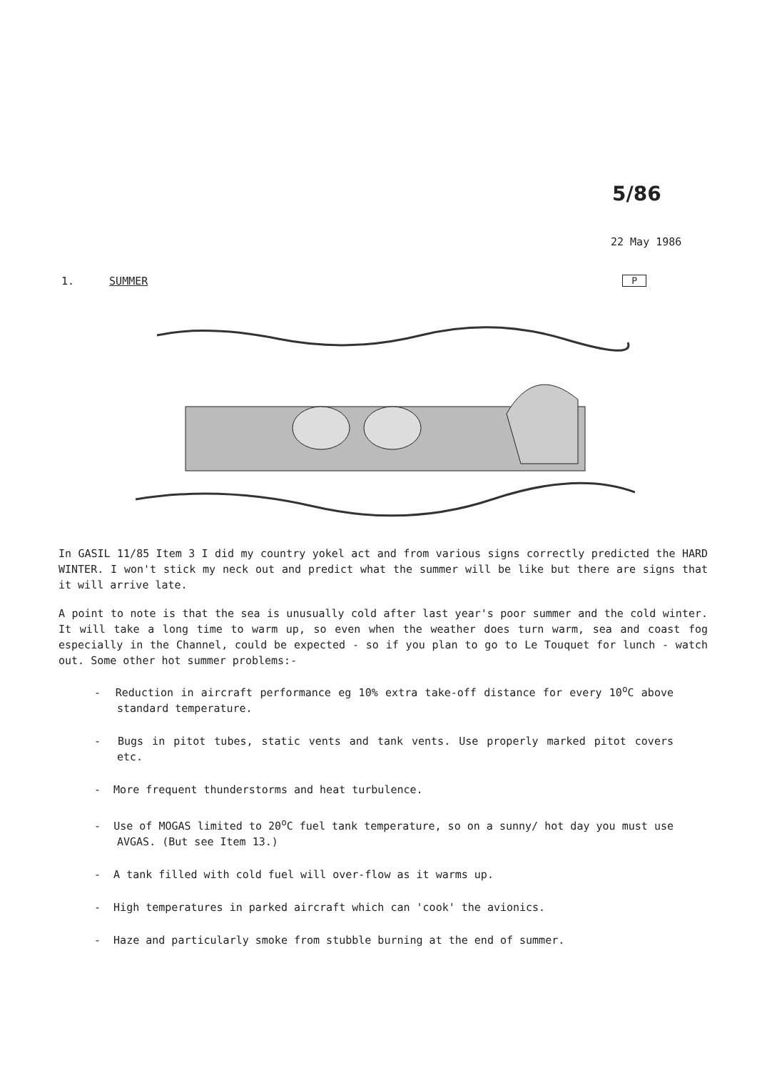5/86
22 May 1986
1. SUMMER P
In GASIL 11/85 Item 3 I did my country yokel act and from various signs correctly predicted the HARD WINTER. I won't stick my neck out and predict what the summer will be like but there are signs that it will arrive late.
A point to note is that the sea is unusually cold after last year's poor summer and the cold winter. It will take a long time to warm up, so even when the weather does turn warm, sea and coast fog especially in the Channel, could be expected - so if you plan to go to Le Touquet for lunch - watch out. Some other hot summer problems:-
- Reduction in aircraft performance eg 10% extra take-off distance for every 10<sup>o</sup>C above standard temperature.
- Bugs in pitot tubes, static vents and tank vents. Use properly marked pitot covers etc.
- More frequent thunderstorms and heat turbulence.
- Use of MOGAS limited to 20<sup>o</sup>C fuel tank temperature, so on a sunny/ hot day you must use AVGAS. (But see Item 13.)
- A tank filled with cold fuel will over-flow as it warms up.
- High temperatures in parked aircraft which can 'cook' the avionics.
- Haze and particularly smoke from stubble burning at the end of summer.